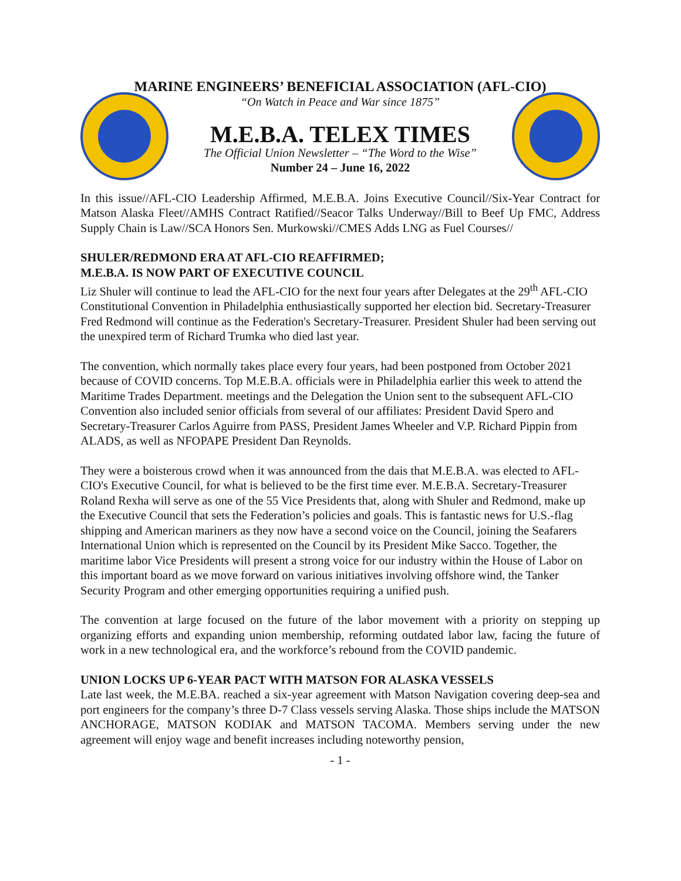MARINE ENGINEERS’ BENEFICIAL ASSOCIATION (AFL-CIO)
“On Watch in Peace and War since 1875”
M.E.B.A. TELEX TIMES
The Official Union Newsletter – “The Word to the Wise”
Number 24 – June 16, 2022
In this issue//AFL-CIO Leadership Affirmed, M.E.B.A. Joins Executive Council//Six-Year Contract for Matson Alaska Fleet//AMHS Contract Ratified//Seacor Talks Underway//Bill to Beef Up FMC, Address Supply Chain is Law//SCA Honors Sen. Murkowski//CMES Adds LNG as Fuel Courses//
SHULER/REDMOND ERA AT AFL-CIO REAFFIRMED;
M.E.B.A. IS NOW PART OF EXECUTIVE COUNCIL
Liz Shuler will continue to lead the AFL-CIO for the next four years after Delegates at the 29<sup>th</sup> AFL-CIO Constitutional Convention in Philadelphia enthusiastically supported her election bid. Secretary-Treasurer Fred Redmond will continue as the Federation's Secretary-Treasurer. President Shuler had been serving out the unexpired term of Richard Trumka who died last year.
The convention, which normally takes place every four years, had been postponed from October 2021 because of COVID concerns. Top M.E.B.A. officials were in Philadelphia earlier this week to attend the Maritime Trades Department. meetings and the Delegation the Union sent to the subsequent AFL-CIO Convention also included senior officials from several of our affiliates: President David Spero and Secretary-Treasurer Carlos Aguirre from PASS, President James Wheeler and V.P. Richard Pippin from ALADS, as well as NFOPAPE President Dan Reynolds.
They were a boisterous crowd when it was announced from the dais that M.E.B.A. was elected to AFL-CIO's Executive Council, for what is believed to be the first time ever. M.E.B.A. Secretary-Treasurer Roland Rexha will serve as one of the 55 Vice Presidents that, along with Shuler and Redmond, make up the Executive Council that sets the Federation’s policies and goals. This is fantastic news for U.S.-flag shipping and American mariners as they now have a second voice on the Council, joining the Seafarers International Union which is represented on the Council by its President Mike Sacco. Together, the maritime labor Vice Presidents will present a strong voice for our industry within the House of Labor on this important board as we move forward on various initiatives involving offshore wind, the Tanker Security Program and other emerging opportunities requiring a unified push.
The convention at large focused on the future of the labor movement with a priority on stepping up organizing efforts and expanding union membership, reforming outdated labor law, facing the future of work in a new technological era, and the workforce’s rebound from the COVID pandemic.
UNION LOCKS UP 6-YEAR PACT WITH MATSON FOR ALASKA VESSELS
Late last week, the M.E.BA. reached a six-year agreement with Matson Navigation covering deep-sea and port engineers for the company’s three D-7 Class vessels serving Alaska. Those ships include the MATSON ANCHORAGE, MATSON KODIAK and MATSON TACOMA. Members serving under the new agreement will enjoy wage and benefit increases including noteworthy pension,
- 1 -